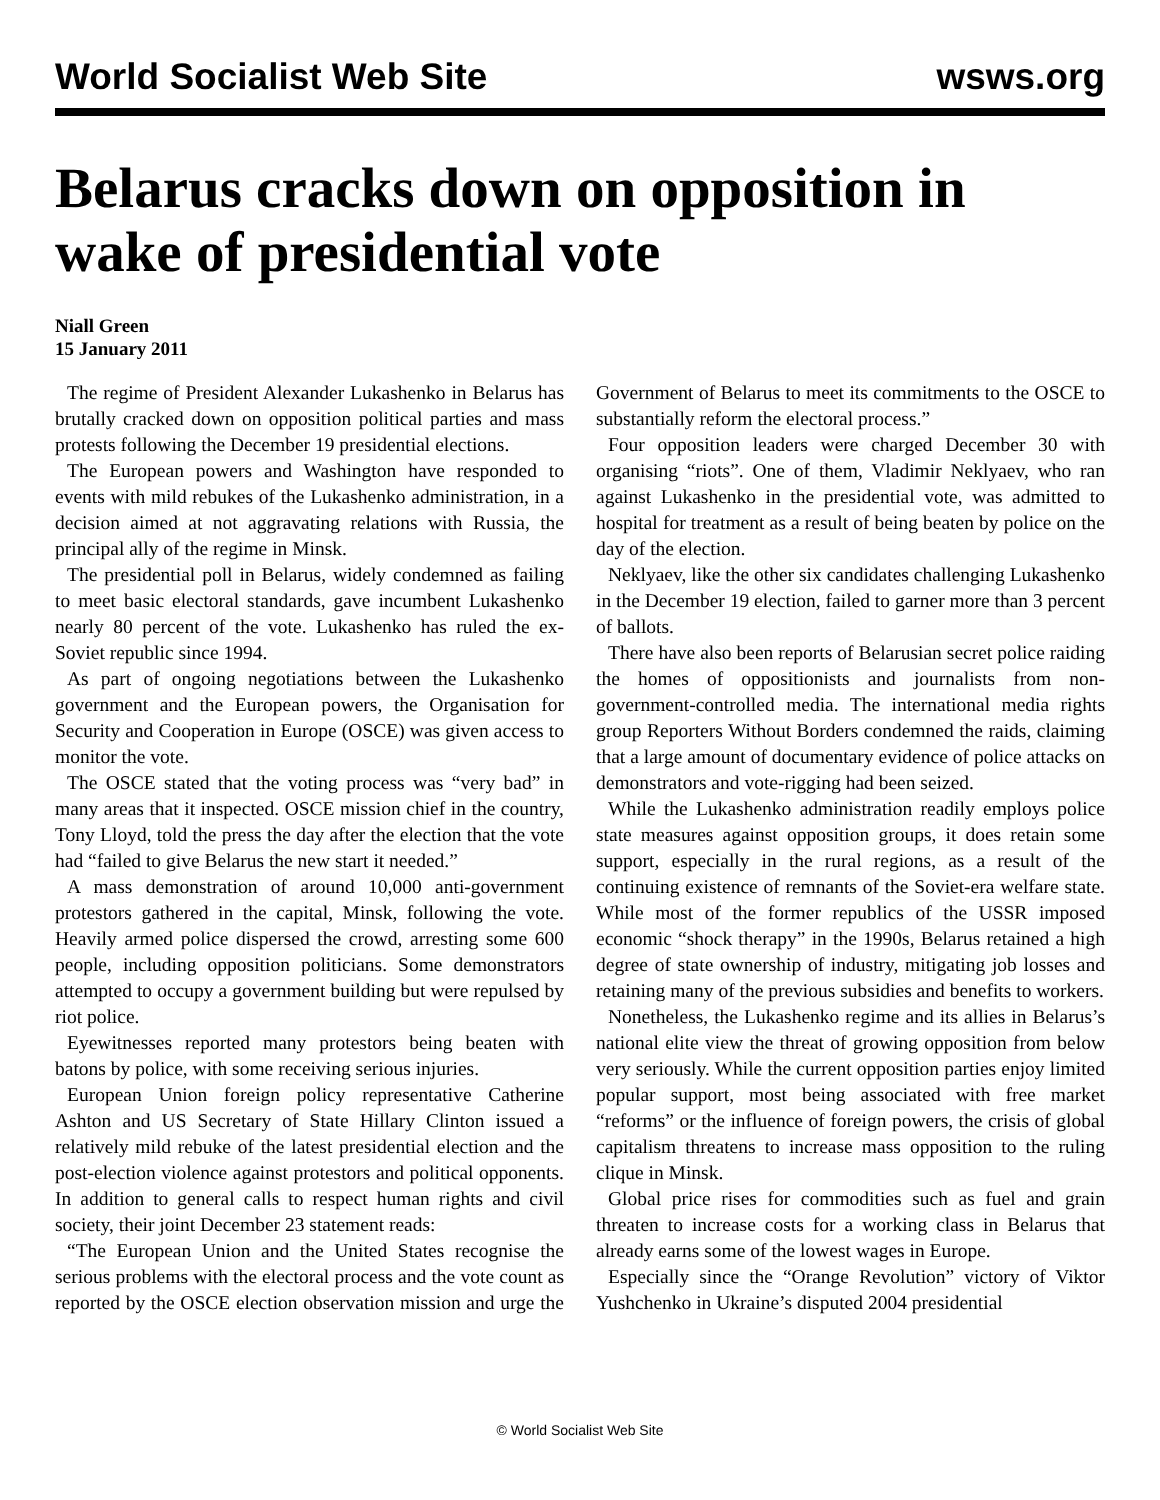World Socialist Web Site wsws.org
Belarus cracks down on opposition in wake of presidential vote
Niall Green
15 January 2011
The regime of President Alexander Lukashenko in Belarus has brutally cracked down on opposition political parties and mass protests following the December 19 presidential elections.
The European powers and Washington have responded to events with mild rebukes of the Lukashenko administration, in a decision aimed at not aggravating relations with Russia, the principal ally of the regime in Minsk.
The presidential poll in Belarus, widely condemned as failing to meet basic electoral standards, gave incumbent Lukashenko nearly 80 percent of the vote. Lukashenko has ruled the ex-Soviet republic since 1994.
As part of ongoing negotiations between the Lukashenko government and the European powers, the Organisation for Security and Cooperation in Europe (OSCE) was given access to monitor the vote.
The OSCE stated that the voting process was “very bad” in many areas that it inspected. OSCE mission chief in the country, Tony Lloyd, told the press the day after the election that the vote had “failed to give Belarus the new start it needed.”
A mass demonstration of around 10,000 anti-government protestors gathered in the capital, Minsk, following the vote. Heavily armed police dispersed the crowd, arresting some 600 people, including opposition politicians. Some demonstrators attempted to occupy a government building but were repulsed by riot police.
Eyewitnesses reported many protestors being beaten with batons by police, with some receiving serious injuries.
European Union foreign policy representative Catherine Ashton and US Secretary of State Hillary Clinton issued a relatively mild rebuke of the latest presidential election and the post-election violence against protestors and political opponents. In addition to general calls to respect human rights and civil society, their joint December 23 statement reads:
“The European Union and the United States recognise the serious problems with the electoral process and the vote count as reported by the OSCE election observation mission and urge the Government of Belarus to meet its commitments to the OSCE to substantially reform the electoral process.”
Four opposition leaders were charged December 30 with organising “riots”. One of them, Vladimir Neklyaev, who ran against Lukashenko in the presidential vote, was admitted to hospital for treatment as a result of being beaten by police on the day of the election.
Neklyaev, like the other six candidates challenging Lukashenko in the December 19 election, failed to garner more than 3 percent of ballots.
There have also been reports of Belarusian secret police raiding the homes of oppositionists and journalists from non-government-controlled media. The international media rights group Reporters Without Borders condemned the raids, claiming that a large amount of documentary evidence of police attacks on demonstrators and vote-rigging had been seized.
While the Lukashenko administration readily employs police state measures against opposition groups, it does retain some support, especially in the rural regions, as a result of the continuing existence of remnants of the Soviet-era welfare state. While most of the former republics of the USSR imposed economic “shock therapy” in the 1990s, Belarus retained a high degree of state ownership of industry, mitigating job losses and retaining many of the previous subsidies and benefits to workers.
Nonetheless, the Lukashenko regime and its allies in Belarus’s national elite view the threat of growing opposition from below very seriously. While the current opposition parties enjoy limited popular support, most being associated with free market “reforms” or the influence of foreign powers, the crisis of global capitalism threatens to increase mass opposition to the ruling clique in Minsk.
Global price rises for commodities such as fuel and grain threaten to increase costs for a working class in Belarus that already earns some of the lowest wages in Europe.
Especially since the “Orange Revolution” victory of Viktor Yushchenko in Ukraine’s disputed 2004 presidential
© World Socialist Web Site